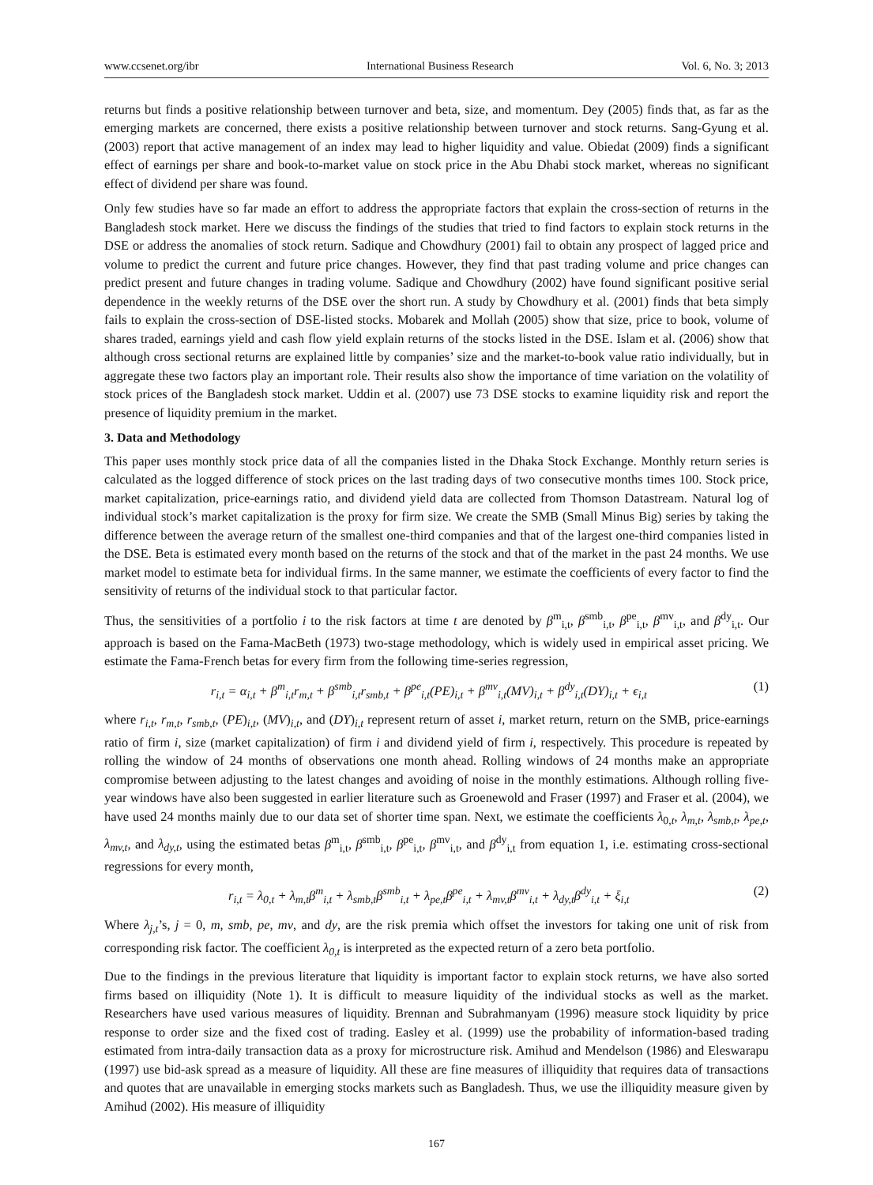www.ccsenet.org/ibr International Business Research Vol. 6, No. 3; 2013
returns but finds a positive relationship between turnover and beta, size, and momentum. Dey (2005) finds that, as far as the emerging markets are concerned, there exists a positive relationship between turnover and stock returns. Sang-Gyung et al. (2003) report that active management of an index may lead to higher liquidity and value. Obiedat (2009) finds a significant effect of earnings per share and book-to-market value on stock price in the Abu Dhabi stock market, whereas no significant effect of dividend per share was found.
Only few studies have so far made an effort to address the appropriate factors that explain the cross-section of returns in the Bangladesh stock market. Here we discuss the findings of the studies that tried to find factors to explain stock returns in the DSE or address the anomalies of stock return. Sadique and Chowdhury (2001) fail to obtain any prospect of lagged price and volume to predict the current and future price changes. However, they find that past trading volume and price changes can predict present and future changes in trading volume. Sadique and Chowdhury (2002) have found significant positive serial dependence in the weekly returns of the DSE over the short run. A study by Chowdhury et al. (2001) finds that beta simply fails to explain the cross-section of DSE-listed stocks. Mobarek and Mollah (2005) show that size, price to book, volume of shares traded, earnings yield and cash flow yield explain returns of the stocks listed in the DSE. Islam et al. (2006) show that although cross sectional returns are explained little by companies’ size and the market-to-book value ratio individually, but in aggregate these two factors play an important role. Their results also show the importance of time variation on the volatility of stock prices of the Bangladesh stock market. Uddin et al. (2007) use 73 DSE stocks to examine liquidity risk and report the presence of liquidity premium in the market.
3. Data and Methodology
This paper uses monthly stock price data of all the companies listed in the Dhaka Stock Exchange. Monthly return series is calculated as the logged difference of stock prices on the last trading days of two consecutive months times 100. Stock price, market capitalization, price-earnings ratio, and dividend yield data are collected from Thomson Datastream. Natural log of individual stock’s market capitalization is the proxy for firm size. We create the SMB (Small Minus Big) series by taking the difference between the average return of the smallest one-third companies and that of the largest one-third companies listed in the DSE. Beta is estimated every month based on the returns of the stock and that of the market in the past 24 months. We use market model to estimate beta for individual firms. In the same manner, we estimate the coefficients of every factor to find the sensitivity of returns of the individual stock to that particular factor.
Thus, the sensitivities of a portfolio i to the risk factors at time t are denoted by β<sup>m</sup><sub>i,t</sub>, β<sup>smb</sup><sub>i,t</sub>, β<sup>pe</sup><sub>i,t</sub>, β<sup>mv</sup><sub>i,t</sub>, and β<sup>dy</sup><sub>i,t</sub>. Our approach is based on the Fama-MacBeth (1973) two-stage methodology, which is widely used in empirical asset pricing. We estimate the Fama-French betas for every firm from the following time-series regression,
r<sub>i,t</sub> = α<sub>i,t</sub> + β<sup>m</sup><sub>i,t</sub>r<sub>m,t</sub> + β<sup>smb</sup><sub>i,t</sub>r<sub>smb,t</sub> + β<sup>pe</sup><sub>i,t</sub>(PE)<sub>i,t</sub> + β<sup>mv</sup><sub>i,t</sub>(MV)<sub>i,t</sub> + β<sup>dy</sup><sub>i,t</sub>(DY)<sub>i,t</sub> + ϵ<sub>i,t</sub> (1)
where r<sub>i,t</sub>, r<sub>m,t</sub>, r<sub>smb,t</sub>, (PE)<sub>i,t</sub>, (MV)<sub>i,t</sub>, and (DY)<sub>i,t</sub> represent return of asset i, market return, return on the SMB, price-earnings ratio of firm i, size (market capitalization) of firm i and dividend yield of firm i, respectively. This procedure is repeated by rolling the window of 24 months of observations one month ahead. Rolling windows of 24 months make an appropriate compromise between adjusting to the latest changes and avoiding of noise in the monthly estimations. Although rolling five-year windows have also been suggested in earlier literature such as Groenewold and Fraser (1997) and Fraser et al. (2004), we have used 24 months mainly due to our data set of shorter time span. Next, we estimate the coefficients λ<sub>0,t</sub>, λ<sub>m,t</sub>, λ<sub>smb,t</sub>, λ<sub>pe,t</sub>, λ<sub>mv,t</sub>, and λ<sub>dy,t</sub>, using the estimated betas β<sup>m</sup><sub>i,t</sub>, β<sup>smb</sup><sub>i,t</sub>, β<sup>pe</sup><sub>i,t</sub>, β<sup>mv</sup><sub>i,t</sub>, and β<sup>dy</sup><sub>i,t</sub> from equation 1, i.e. estimating cross-sectional regressions for every month,
r<sub>i,t</sub> = λ<sub>0,t</sub> + λ<sub>m,t</sub>β<sup>m</sup><sub>i,t</sub> + λ<sub>smb,t</sub>β<sup>smb</sup><sub>i,t</sub> + λ<sub>pe,t</sub>β<sup>pe</sup><sub>i,t</sub> + λ<sub>mv,t</sub>β<sup>mv</sup><sub>i,t</sub> + λ<sub>dy,t</sub>β<sup>dy</sup><sub>i,t</sub> + ξ<sub>i,t</sub> (2)
Where λ<sub>j,t</sub>’s, j = 0, m, smb, pe, mv, and dy, are the risk premia which offset the investors for taking one unit of risk from corresponding risk factor. The coefficient λ<sub>0,t</sub> is interpreted as the expected return of a zero beta portfolio.
Due to the findings in the previous literature that liquidity is important factor to explain stock returns, we have also sorted firms based on illiquidity (Note 1). It is difficult to measure liquidity of the individual stocks as well as the market. Researchers have used various measures of liquidity. Brennan and Subrahmanyam (1996) measure stock liquidity by price response to order size and the fixed cost of trading. Easley et al. (1999) use the probability of information-based trading estimated from intra-daily transaction data as a proxy for microstructure risk. Amihud and Mendelson (1986) and Eleswarapu (1997) use bid-ask spread as a measure of liquidity. All these are fine measures of illiquidity that requires data of transactions and quotes that are unavailable in emerging stocks markets such as Bangladesh. Thus, we use the illiquidity measure given by Amihud (2002). His measure of illiquidity
167